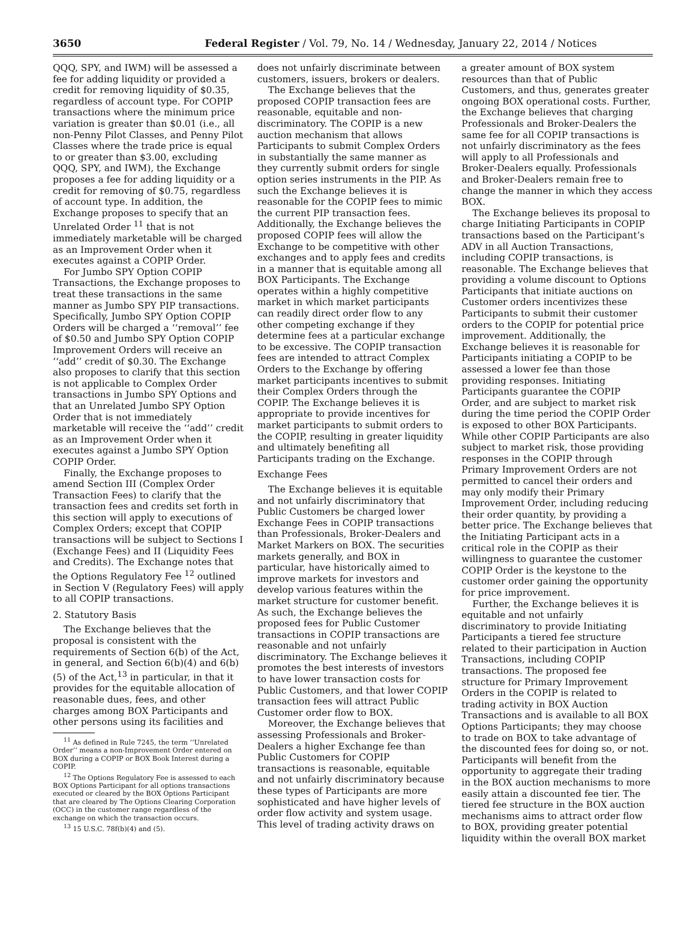3650 Federal Register / Vol. 79, No. 14 / Wednesday, January 22, 2014 / Notices
QQQ, SPY, and IWM) will be assessed a fee for adding liquidity or provided a credit for removing liquidity of $0.35, regardless of account type. For COPIP transactions where the minimum price variation is greater than $0.01 (i.e., all non-Penny Pilot Classes, and Penny Pilot Classes where the trade price is equal to or greater than $3.00, excluding QQQ, SPY, and IWM), the Exchange proposes a fee for adding liquidity or a credit for removing of $0.75, regardless of account type. In addition, the Exchange proposes to specify that an Unrelated Order <sup>11</sup> that is not immediately marketable will be charged as an Improvement Order when it executes against a COPIP Order.
For Jumbo SPY Option COPIP Transactions, the Exchange proposes to treat these transactions in the same manner as Jumbo SPY PIP transactions. Specifically, Jumbo SPY Option COPIP Orders will be charged a ‘‘removal’’ fee of $0.50 and Jumbo SPY Option COPIP Improvement Orders will receive an ‘‘add’’ credit of $0.30. The Exchange also proposes to clarify that this section is not applicable to Complex Order transactions in Jumbo SPY Options and that an Unrelated Jumbo SPY Option Order that is not immediately marketable will receive the ‘‘add’’ credit as an Improvement Order when it executes against a Jumbo SPY Option COPIP Order.
Finally, the Exchange proposes to amend Section III (Complex Order Transaction Fees) to clarify that the transaction fees and credits set forth in this section will apply to executions of Complex Orders; except that COPIP transactions will be subject to Sections I (Exchange Fees) and II (Liquidity Fees and Credits). The Exchange notes that the Options Regulatory Fee <sup>12</sup> outlined in Section V (Regulatory Fees) will apply to all COPIP transactions.
2. Statutory Basis
The Exchange believes that the proposal is consistent with the requirements of Section 6(b) of the Act, in general, and Section 6(b)(4) and 6(b)(5) of the Act,<sup>13</sup> in particular, in that it provides for the equitable allocation of reasonable dues, fees, and other charges among BOX Participants and other persons using its facilities and
<sup>11</sup> As defined in Rule 7245, the term ‘‘Unrelated Order’’ means a non-Improvement Order entered on BOX during a COPIP or BOX Book Interest during a COPIP.
<sup>12</sup> The Options Regulatory Fee is assessed to each BOX Options Participant for all options transactions executed or cleared by the BOX Options Participant that are cleared by The Options Clearing Corporation (OCC) in the customer range regardless of the exchange on which the transaction occurs.
<sup>13</sup> 15 U.S.C. 78f(b)(4) and (5).
does not unfairly discriminate between customers, issuers, brokers or dealers.
The Exchange believes that the proposed COPIP transaction fees are reasonable, equitable and non-discriminatory. The COPIP is a new auction mechanism that allows Participants to submit Complex Orders in substantially the same manner as they currently submit orders for single option series instruments in the PIP. As such the Exchange believes it is reasonable for the COPIP fees to mimic the current PIP transaction fees. Additionally, the Exchange believes the proposed COPIP fees will allow the Exchange to be competitive with other exchanges and to apply fees and credits in a manner that is equitable among all BOX Participants. The Exchange operates within a highly competitive market in which market participants can readily direct order flow to any other competing exchange if they determine fees at a particular exchange to be excessive. The COPIP transaction fees are intended to attract Complex Orders to the Exchange by offering market participants incentives to submit their Complex Orders through the COPIP. The Exchange believes it is appropriate to provide incentives for market participants to submit orders to the COPIP, resulting in greater liquidity and ultimately benefiting all Participants trading on the Exchange.
Exchange Fees
The Exchange believes it is equitable and not unfairly discriminatory that Public Customers be charged lower Exchange Fees in COPIP transactions than Professionals, Broker-Dealers and Market Markers on BOX. The securities markets generally, and BOX in particular, have historically aimed to improve markets for investors and develop various features within the market structure for customer benefit. As such, the Exchange believes the proposed fees for Public Customer transactions in COPIP transactions are reasonable and not unfairly discriminatory. The Exchange believes it promotes the best interests of investors to have lower transaction costs for Public Customers, and that lower COPIP transaction fees will attract Public Customer order flow to BOX.
Moreover, the Exchange believes that assessing Professionals and Broker-Dealers a higher Exchange fee than Public Customers for COPIP transactions is reasonable, equitable and not unfairly discriminatory because these types of Participants are more sophisticated and have higher levels of order flow activity and system usage. This level of trading activity draws on
a greater amount of BOX system resources than that of Public Customers, and thus, generates greater ongoing BOX operational costs. Further, the Exchange believes that charging Professionals and Broker-Dealers the same fee for all COPIP transactions is not unfairly discriminatory as the fees will apply to all Professionals and Broker-Dealers equally. Professionals and Broker-Dealers remain free to change the manner in which they access BOX.
The Exchange believes its proposal to charge Initiating Participants in COPIP transactions based on the Participant’s ADV in all Auction Transactions, including COPIP transactions, is reasonable. The Exchange believes that providing a volume discount to Options Participants that initiate auctions on Customer orders incentivizes these Participants to submit their customer orders to the COPIP for potential price improvement. Additionally, the Exchange believes it is reasonable for Participants initiating a COPIP to be assessed a lower fee than those providing responses. Initiating Participants guarantee the COPIP Order, and are subject to market risk during the time period the COPIP Order is exposed to other BOX Participants. While other COPIP Participants are also subject to market risk, those providing responses in the COPIP through Primary Improvement Orders are not permitted to cancel their orders and may only modify their Primary Improvement Order, including reducing their order quantity, by providing a better price. The Exchange believes that the Initiating Participant acts in a critical role in the COPIP as their willingness to guarantee the customer COPIP Order is the keystone to the customer order gaining the opportunity for price improvement.
Further, the Exchange believes it is equitable and not unfairly discriminatory to provide Initiating Participants a tiered fee structure related to their participation in Auction Transactions, including COPIP transactions. The proposed fee structure for Primary Improvement Orders in the COPIP is related to trading activity in BOX Auction Transactions and is available to all BOX Options Participants; they may choose to trade on BOX to take advantage of the discounted fees for doing so, or not. Participants will benefit from the opportunity to aggregate their trading in the BOX auction mechanisms to more easily attain a discounted fee tier. The tiered fee structure in the BOX auction mechanisms aims to attract order flow to BOX, providing greater potential liquidity within the overall BOX market